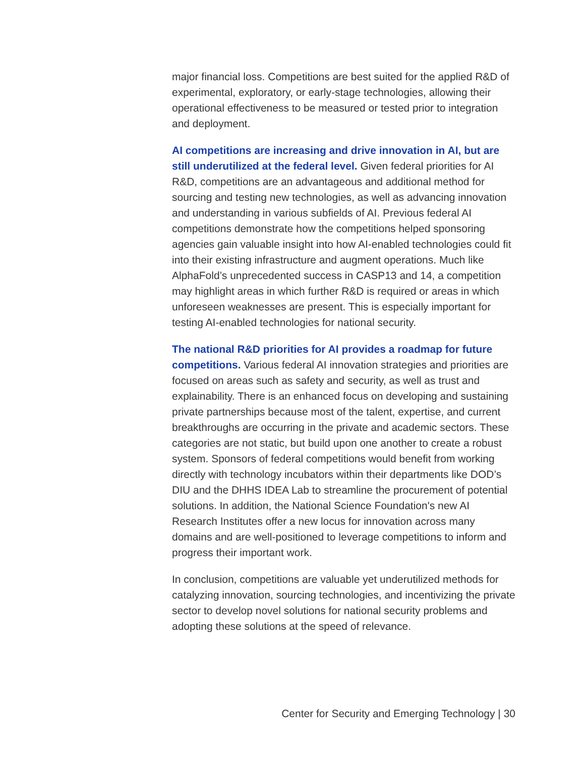major financial loss. Competitions are best suited for the applied R&D of experimental, exploratory, or early-stage technologies, allowing their operational effectiveness to be measured or tested prior to integration and deployment.
AI competitions are increasing and drive innovation in AI, but are still underutilized at the federal level. Given federal priorities for AI R&D, competitions are an advantageous and additional method for sourcing and testing new technologies, as well as advancing innovation and understanding in various subfields of AI. Previous federal AI competitions demonstrate how the competitions helped sponsoring agencies gain valuable insight into how AI-enabled technologies could fit into their existing infrastructure and augment operations. Much like AlphaFold’s unprecedented success in CASP13 and 14, a competition may highlight areas in which further R&D is required or areas in which unforeseen weaknesses are present. This is especially important for testing AI-enabled technologies for national security.
The national R&D priorities for AI provides a roadmap for future competitions. Various federal AI innovation strategies and priorities are focused on areas such as safety and security, as well as trust and explainability. There is an enhanced focus on developing and sustaining private partnerships because most of the talent, expertise, and current breakthroughs are occurring in the private and academic sectors. These categories are not static, but build upon one another to create a robust system. Sponsors of federal competitions would benefit from working directly with technology incubators within their departments like DOD’s DIU and the DHHS IDEA Lab to streamline the procurement of potential solutions. In addition, the National Science Foundation's new AI Research Institutes offer a new locus for innovation across many domains and are well-positioned to leverage competitions to inform and progress their important work.
In conclusion, competitions are valuable yet underutilized methods for catalyzing innovation, sourcing technologies, and incentivizing the private sector to develop novel solutions for national security problems and adopting these solutions at the speed of relevance.
Center for Security and Emerging Technology | 30